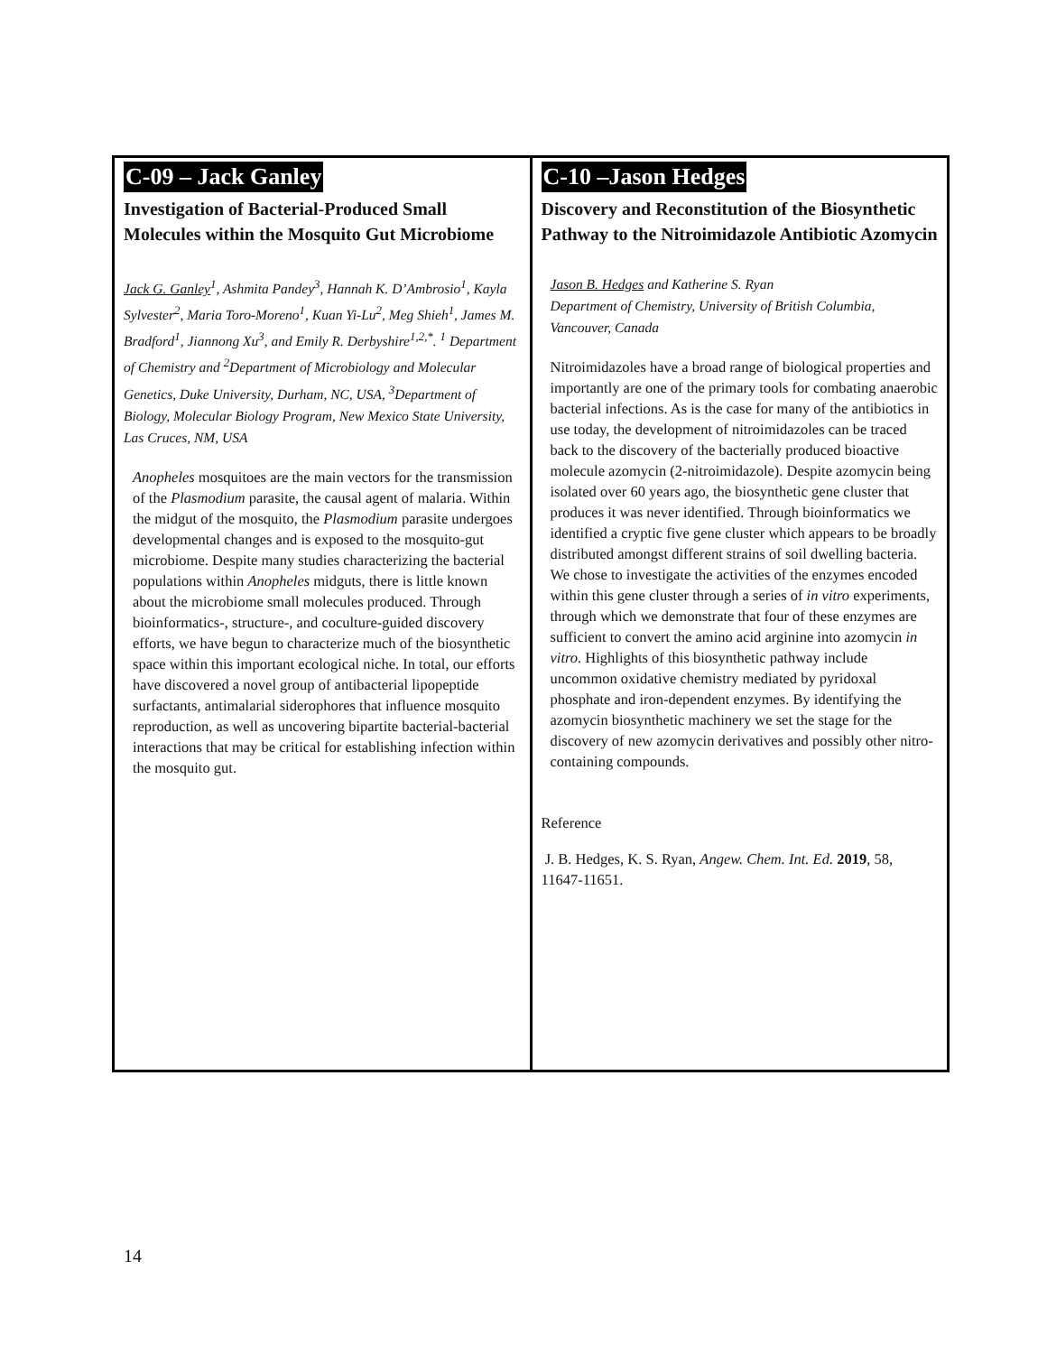| C-09 – Jack Ganley Investigation of Bacterial-Produced Small Molecules within the Mosquito Gut Microbiome Jack G. Ganley<sup>1</sup>, Ashmita Pandey<sup>3</sup>, Hannah K. D’Ambrosio<sup>1</sup>, Kayla Sylvester<sup>2</sup>, Maria Toro-Moreno<sup>1</sup>, Kuan Yi-Lu<sup>2</sup>, Meg Shieh<sup>1</sup>, James M. Bradford<sup>1</sup>, Jiannong Xu<sup>3</sup>, and Emily R. Derbyshire<sup>1,2,*</sup>. <sup>1</sup> Department of Chemistry and <sup>2</sup>Department of Microbiology and Molecular Genetics, Duke University, Durham, NC, USA, <sup>3</sup>Department of Biology, Molecular Biology Program, New Mexico State University, Las Cruces, NM, USA Anopheles mosquitoes are the main vectors for the transmission of the Plasmodium parasite, the causal agent of malaria. Within the midgut of the mosquito, the Plasmodium parasite undergoes developmental changes and is exposed to the mosquito-gut microbiome. Despite many studies characterizing the bacterial populations within Anopheles midguts, there is little known about the microbiome small molecules produced. Through bioinformatics-, structure-, and coculture-guided discovery efforts, we have begun to characterize much of the biosynthetic space within this important ecological niche. In total, our efforts have discovered a novel group of antibacterial lipopeptide surfactants, antimalarial siderophores that influence mosquito reproduction, as well as uncovering bipartite bacterial-bacterial interactions that may be critical for establishing infection within the mosquito gut. | C-10 –Jason Hedges Discovery and Reconstitution of the Biosynthetic Pathway to the Nitroimidazole Antibiotic Azomycin Jason B. Hedges and Katherine S. Ryan Department of Chemistry, University of British Columbia, Vancouver, Canada Nitroimidazoles have a broad range of biological properties and importantly are one of the primary tools for combating anaerobic bacterial infections. As is the case for many of the antibiotics in use today, the development of nitroimidazoles can be traced back to the discovery of the bacterially produced bioactive molecule azomycin (2-nitroimidazole). Despite azomycin being isolated over 60 years ago, the biosynthetic gene cluster that produces it was never identified. Through bioinformatics we identified a cryptic five gene cluster which appears to be broadly distributed amongst different strains of soil dwelling bacteria. We chose to investigate the activities of the enzymes encoded within this gene cluster through a series of in vitro experiments, through which we demonstrate that four of these enzymes are sufficient to convert the amino acid arginine into azomycin in vitro . Highlights of this biosynthetic pathway include uncommon oxidative chemistry mediated by pyridoxal phosphate and iron-dependent enzymes. By identifying the azomycin biosynthetic machinery we set the stage for the discovery of new azomycin derivatives and possibly other nitro-containing compounds. Reference J. B. Hedges, K. S. Ryan, Angew. Chem. Int. Ed. 2019 , 58, 11647-11651. |
14